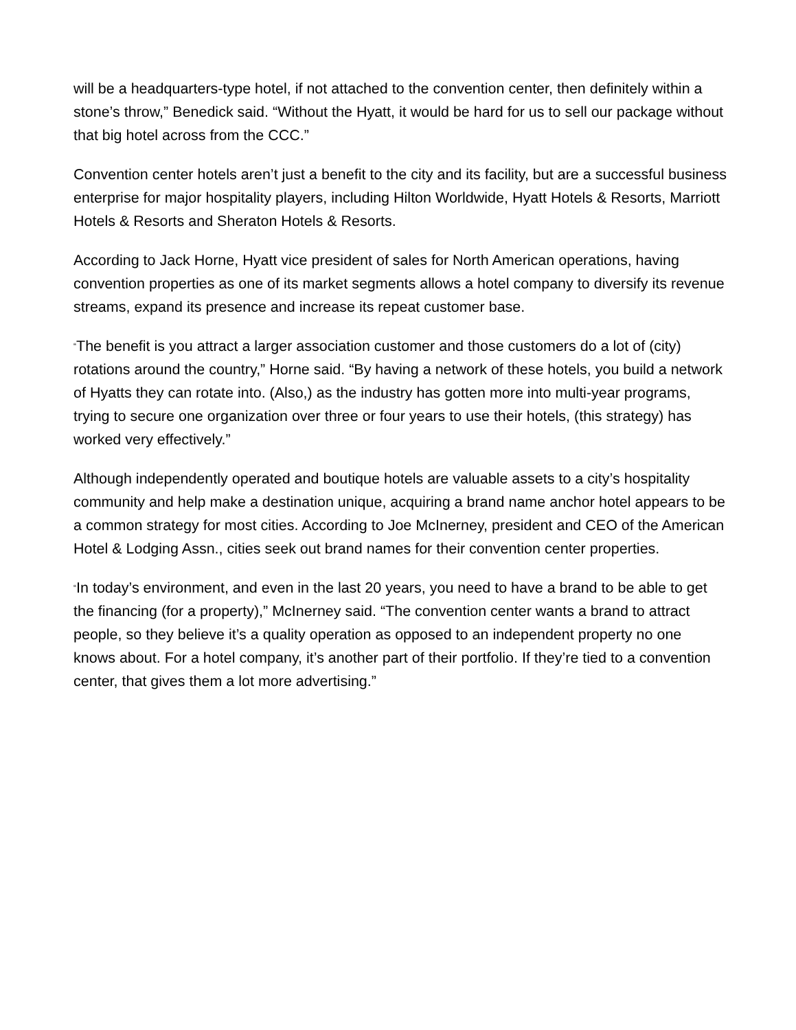will be a headquarters-type hotel, if not attached to the convention center, then definitely within a stone’s throw,” Benedick said. “Without the Hyatt, it would be hard for us to sell our package without that big hotel across from the CCC.”
Convention center hotels aren’t just a benefit to the city and its facility, but are a successful business enterprise for major hospitality players, including Hilton Worldwide, Hyatt Hotels & Resorts, Marriott Hotels & Resorts and Sheraton Hotels & Resorts.
According to Jack Horne, Hyatt vice president of sales for North American operations, having convention properties as one of its market segments allows a hotel company to diversify its revenue streams, expand its presence and increase its repeat customer base.
“The benefit is you attract a larger association customer and those customers do a lot of (city) rotations around the country,” Horne said. “By having a network of these hotels, you build a network of Hyatts they can rotate into. (Also,) as the industry has gotten more into multi-year programs, trying to secure one organization over three or four years to use their hotels, (this strategy) has worked very effectively.”
Although independently operated and boutique hotels are valuable assets to a city’s hospitality community and help make a destination unique, acquiring a brand name anchor hotel appears to be a common strategy for most cities. According to Joe McInerney, president and CEO of the American Hotel & Lodging Assn., cities seek out brand names for their convention center properties.
“In today’s environment, and even in the last 20 years, you need to have a brand to be able to get the financing (for a property),” McInerney said. “The convention center wants a brand to attract people, so they believe it’s a quality operation as opposed to an independent property no one knows about. For a hotel company, it’s another part of their portfolio. If they’re tied to a convention center, that gives them a lot more advertising.”